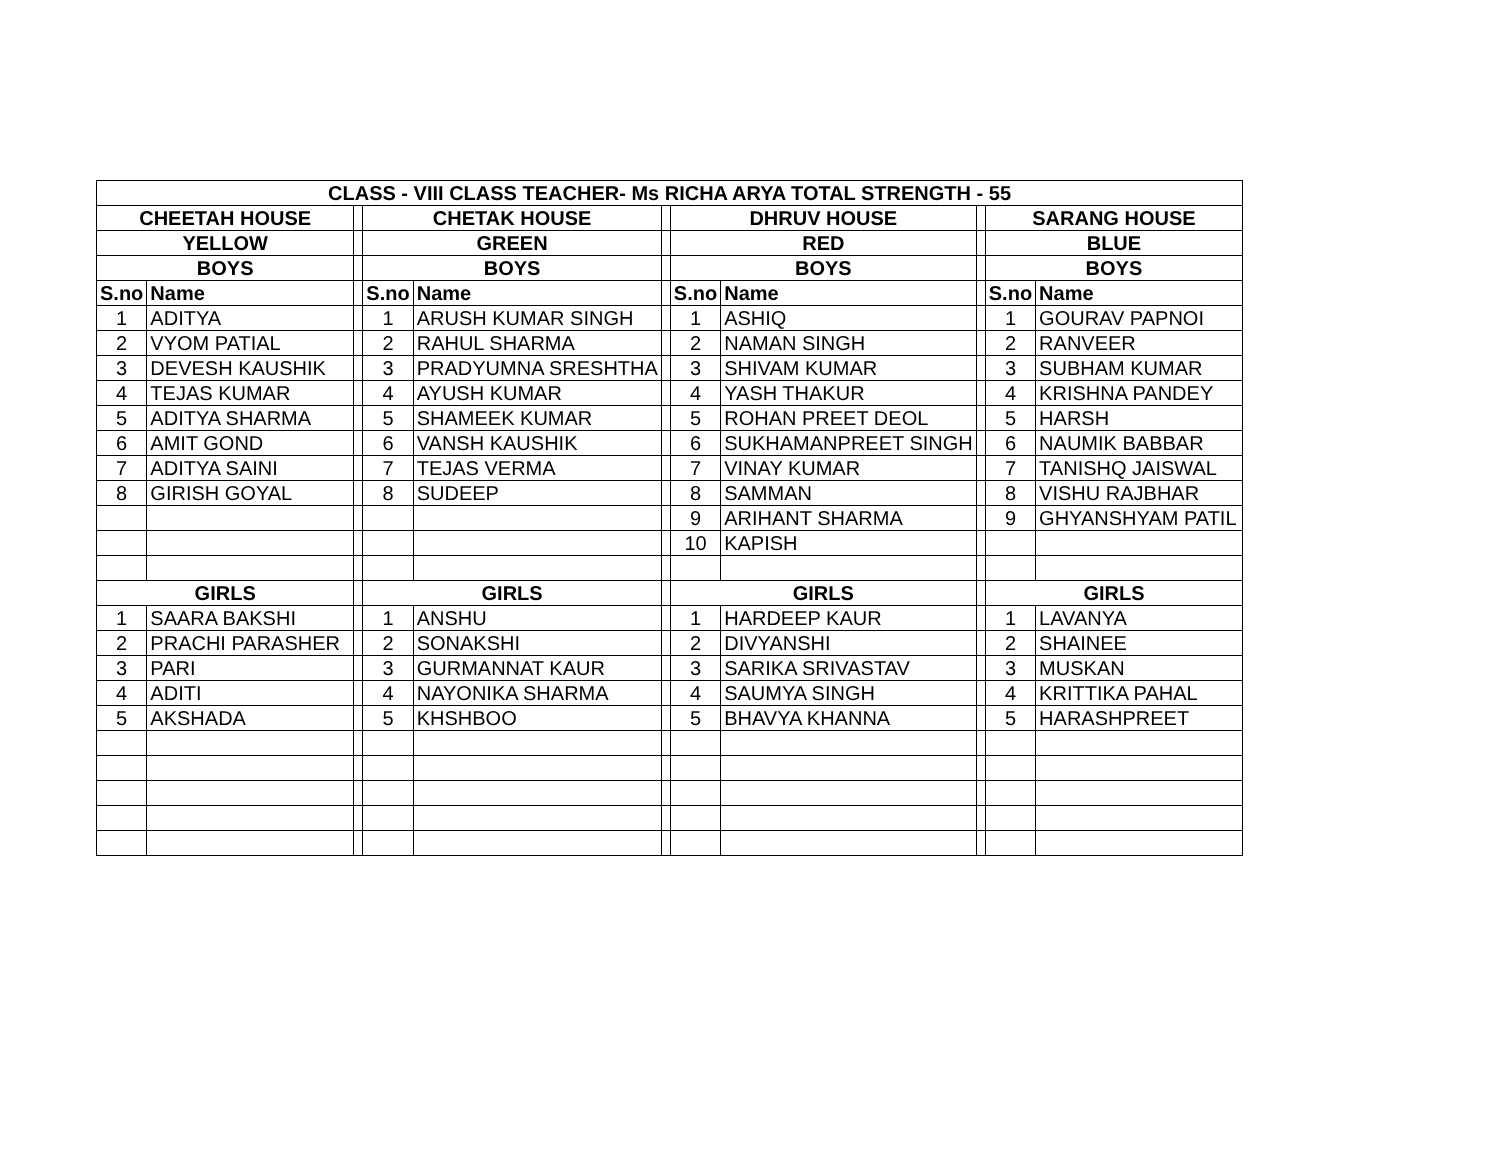| CLASS - VIII CLASS TEACHER- Ms RICHA ARYA TOTAL STRENGTH - 55 | | | | | | | | | | |
| --- | --- | --- | --- | --- | --- | --- | --- | --- | --- | --- |
| CHEETAH HOUSE | | | CHETAK HOUSE | | | DHRUV HOUSE | | | SARANG HOUSE | |
| YELLOW | | | GREEN | | | RED | | | BLUE | |
| BOYS | | | BOYS | | | BOYS | | | BOYS | |
| S.no | Name | | S.no | Name | | S.no | Name | | S.no | Name |
| 1 | ADITYA | | 1 | ARUSH KUMAR SINGH | | 1 | ASHIQ | | 1 | GOURAV PAPNOI |
| 2 | VYOM PATIAL | | 2 | RAHUL SHARMA | | 2 | NAMAN SINGH | | 2 | RANVEER |
| 3 | DEVESH KAUSHIK | | 3 | PRADYUMNA SRESHTHA | | 3 | SHIVAM KUMAR | | 3 | SUBHAM KUMAR |
| 4 | TEJAS KUMAR | | 4 | AYUSH KUMAR | | 4 | YASH THAKUR | | 4 | KRISHNA PANDEY |
| 5 | ADITYA SHARMA | | 5 | SHAMEEK KUMAR | | 5 | ROHAN PREET DEOL | | 5 | HARSH |
| 6 | AMIT GOND | | 6 | VANSH KAUSHIK | | 6 | SUKHAMANPREET SINGH | | 6 | NAUMIK BABBAR |
| 7 | ADITYA SAINI | | 7 | TEJAS VERMA | | 7 | VINAY KUMAR | | 7 | TANISHQ JAISWAL |
| 8 | GIRISH GOYAL | | 8 | SUDEEP | | 8 | SAMMAN | | 8 | VISHU RAJBHAR |
| | | | | | | 9 | ARIHANT SHARMA | | 9 | GHYANSHYAM PATIL |
| | | | | | | 10 | KAPISH | | | |
| GIRLS | | | GIRLS | | | GIRLS | | | GIRLS | |
| 1 | SAARA BAKSHI | | 1 | ANSHU | | 1 | HARDEEP KAUR | | 1 | LAVANYA |
| 2 | PRACHI PARASHER | | 2 | SONAKSHI | | 2 | DIVYANSHI | | 2 | SHAINEE |
| 3 | PARI | | 3 | GURMANNAT KAUR | | 3 | SARIKA SRIVASTAV | | 3 | MUSKAN |
| 4 | ADITI | | 4 | NAYONIKA SHARMA | | 4 | SAUMYA SINGH | | 4 | KRITTIKA PAHAL |
| 5 | AKSHADA | | 5 | KHSHBOO | | 5 | BHAVYA KHANNA | | 5 | HARASHPREET |